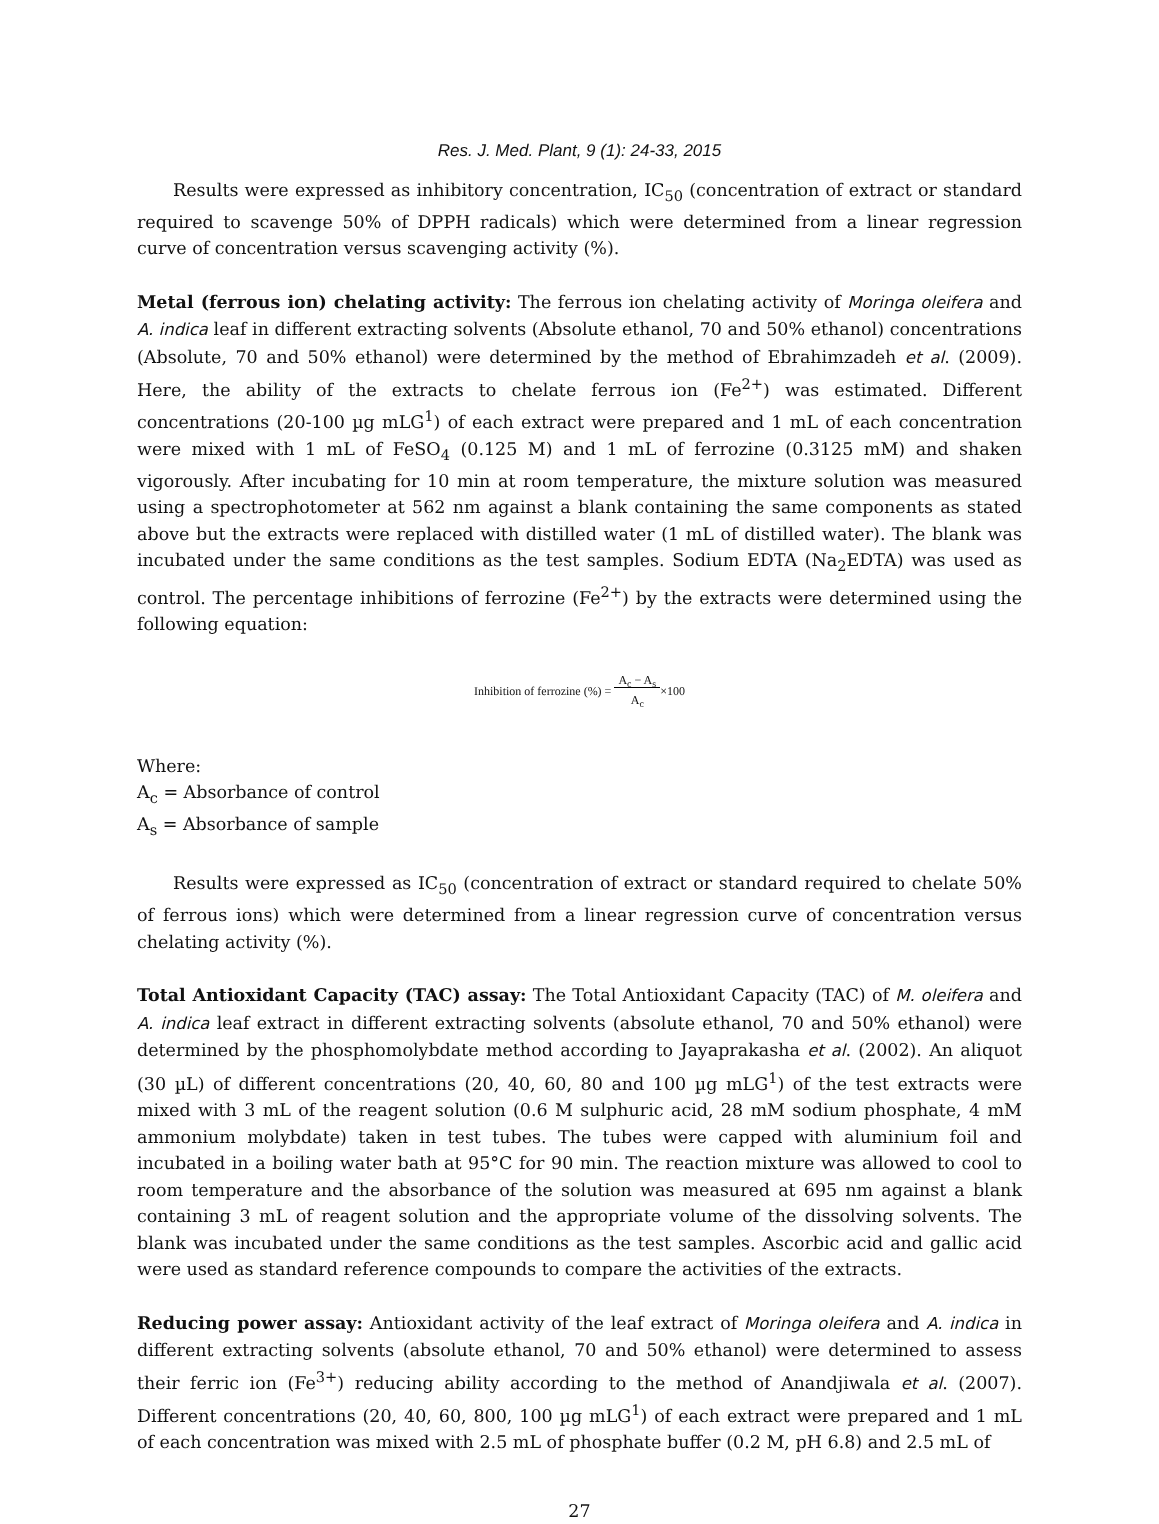Res. J. Med. Plant, 9 (1): 24-33, 2015
Results were expressed as inhibitory concentration, IC<sub>50</sub> (concentration of extract or standard required to scavenge 50% of DPPH radicals) which were determined from a linear regression curve of concentration versus scavenging activity (%).
Metal (ferrous ion) chelating activity: The ferrous ion chelating activity of Moringa oleifera and A. indica leaf in different extracting solvents (Absolute ethanol, 70 and 50% ethanol) concentrations (Absolute, 70 and 50% ethanol) were determined by the method of Ebrahimzadeh et al. (2009). Here, the ability of the extracts to chelate ferrous ion (Fe<sup>2+</sup>) was estimated. Different concentrations (20-100 µg mLG<sup>1</sup>) of each extract were prepared and 1 mL of each concentration were mixed with 1 mL of FeSO<sub>4</sub> (0.125 M) and 1 mL of ferrozine (0.3125 mM) and shaken vigorously. After incubating for 10 min at room temperature, the mixture solution was measured using a spectrophotometer at 562 nm against a blank containing the same components as stated above but the extracts were replaced with distilled water (1 mL of distilled water). The blank was incubated under the same conditions as the test samples. Sodium EDTA (Na<sub>2</sub>EDTA) was used as control. The percentage inhibitions of ferrozine (Fe<sup>2+</sup>) by the extracts were determined using the following equation:
Inhibition of ferrozine (%) = A<sub>c</sub> − A<sub>s</sub>
A<sub>c</sub>×100
Where:
A<sub>c</sub> = Absorbance of control
A<sub>s</sub> = Absorbance of sample
Results were expressed as IC<sub>50</sub> (concentration of extract or standard required to chelate 50% of ferrous ions) which were determined from a linear regression curve of concentration versus chelating activity (%).
Total Antioxidant Capacity (TAC) assay: The Total Antioxidant Capacity (TAC) of M. oleifera and A. indica leaf extract in different extracting solvents (absolute ethanol, 70 and 50% ethanol) were determined by the phosphomolybdate method according to Jayaprakasha et al. (2002). An aliquot (30 µL) of different concentrations (20, 40, 60, 80 and 100 µg mLG<sup>1</sup>) of the test extracts were mixed with 3 mL of the reagent solution (0.6 M sulphuric acid, 28 mM sodium phosphate, 4 mM ammonium molybdate) taken in test tubes. The tubes were capped with aluminium foil and incubated in a boiling water bath at 95°C for 90 min. The reaction mixture was allowed to cool to room temperature and the absorbance of the solution was measured at 695 nm against a blank containing 3 mL of reagent solution and the appropriate volume of the dissolving solvents. The blank was incubated under the same conditions as the test samples. Ascorbic acid and gallic acid were used as standard reference compounds to compare the activities of the extracts.
Reducing power assay: Antioxidant activity of the leaf extract of Moringa oleifera and A. indica in different extracting solvents (absolute ethanol, 70 and 50% ethanol) were determined to assess their ferric ion (Fe<sup>3+</sup>) reducing ability according to the method of Anandjiwala et al. (2007). Different concentrations (20, 40, 60, 800, 100 µg mLG<sup>1</sup>) of each extract were prepared and 1 mL of each concentration was mixed with 2.5 mL of phosphate buffer (0.2 M, pH 6.8) and 2.5 mL of
27